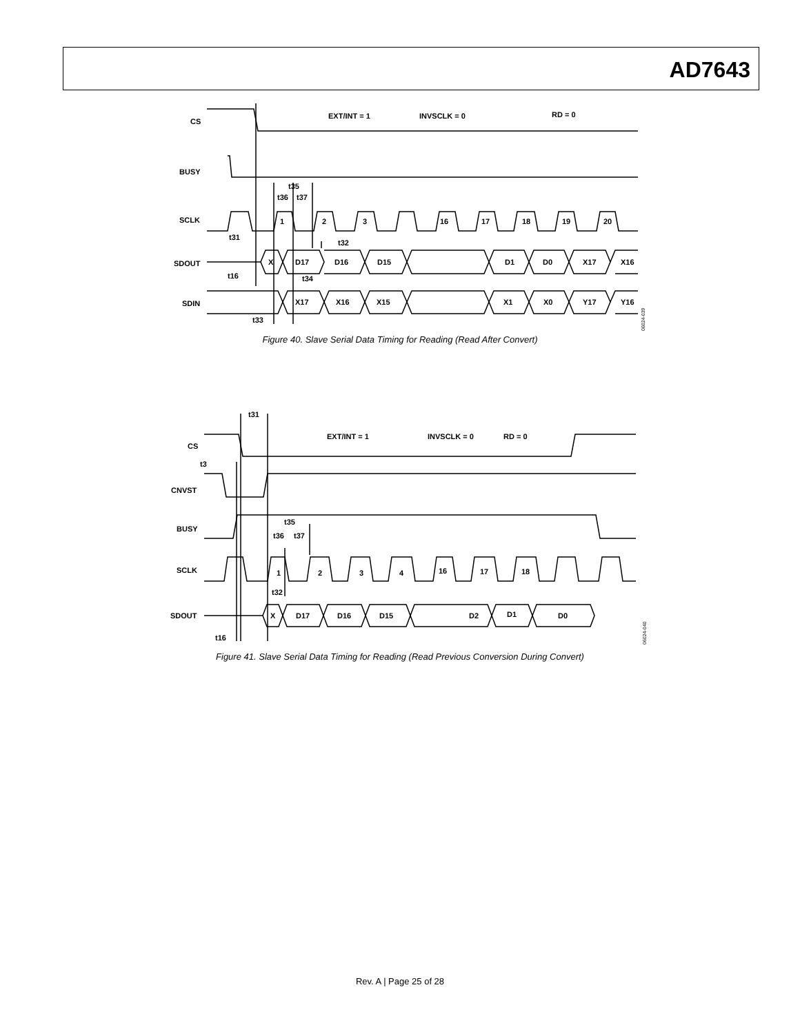AD7643
CS
BUSY
SCLK
SDOUT
SDIN
EXT/INT = 1
INVSCLK = 0
RD = 0
1
2
3
16
17
18
19
20
X
D17
D16
D15
D1
D0
X17
X16
X17
X16
X15
X1
X0
Y17
Y16
t35
t36
t37
t31
t32
t16
t34
t33
06024-039
Figure 40. Slave Serial Data Timing for Reading (Read After Convert)
CS
CNVST
BUSY
SCLK
SDOUT
EXT/INT = 1
INVSCLK = 0
RD = 0
1
2
3
4
16
17
18
X
D17
D16
D15
D2
D1
D0
t31
t3
t35
t36
t37
t32
t16
06024-040
Figure 41. Slave Serial Data Timing for Reading (Read Previous Conversion During Convert)
Rev. A | Page 25 of 28